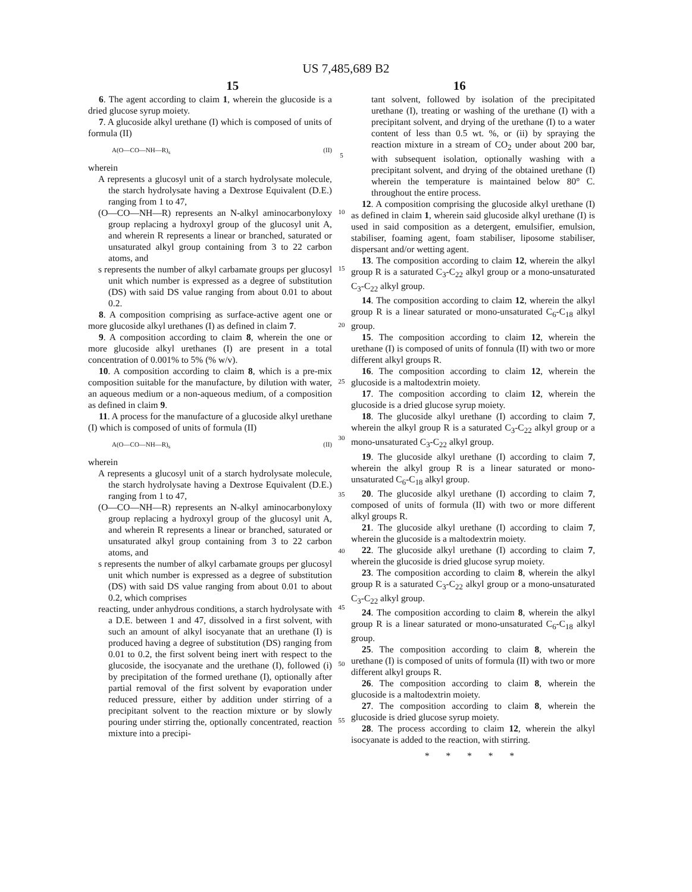US 7,485,689 B2
15 16
6. The agent according to claim 1, wherein the glucoside is a dried glucose syrup moiety.
7. A glucoside alkyl urethane (I) which is composed of units of formula (II)
A(O—CO—NH—R)<sub>s</sub> (II)
wherein
A represents a glucosyl unit of a starch hydrolysate molecule, the starch hydrolysate having a Dextrose Equivalent (D.E.) ranging from 1 to 47,
(O—CO—NH—R) represents an N-alkyl aminocarbonyloxy group replacing a hydroxyl group of the glucosyl unit A, and wherein R represents a linear or branched, saturated or unsaturated alkyl group containing from 3 to 22 carbon atoms, and
s represents the number of alkyl carbamate groups per glucosyl unit which number is expressed as a degree of substitution (DS) with said DS value ranging from about 0.01 to about 0.2.
8. A composition comprising as surface-active agent one or more glucoside alkyl urethanes (I) as defined in claim 7.
9. A composition according to claim 8, wherein the one or more glucoside alkyl urethanes (I) are present in a total concentration of 0.001% to 5% (% w/v).
10. A composition according to claim 8, which is a pre-mix composition suitable for the manufacture, by dilution with water, an aqueous medium or a non-aqueous medium, of a composition as defined in claim 9.
11. A process for the manufacture of a glucoside alkyl urethane (I) which is composed of units of formula (II)
A(O—CO—NH—R)<sub>s</sub> (II)
wherein
A represents a glucosyl unit of a starch hydrolysate molecule, the starch hydrolysate having a Dextrose Equivalent (D.E.) ranging from 1 to 47,
(O—CO—NH—R) represents an N-alkyl aminocarbonyloxy group replacing a hydroxyl group of the glucosyl unit A, and wherein R represents a linear or branched, saturated or unsaturated alkyl group containing from 3 to 22 carbon atoms, and
s represents the number of alkyl carbamate groups per glucosyl unit which number is expressed as a degree of substitution (DS) with said DS value ranging from about 0.01 to about 0.2, which comprises
reacting, under anhydrous conditions, a starch hydrolysate with a D.E. between 1 and 47, dissolved in a first solvent, with such an amount of alkyl isocyanate that an urethane (I) is produced having a degree of substitution (DS) ranging from 0.01 to 0.2, the first solvent being inert with respect to the glucoside, the isocyanate and the urethane (I), followed (i) by precipitation of the formed urethane (I), optionally after partial removal of the first solvent by evaporation under reduced pressure, either by addition under stirring of a precipitant solvent to the reaction mixture or by slowly pouring under stirring the, optionally concentrated, reaction mixture into a precipi-
5
10
15
20
25
30
35
40
45
50
55
tant solvent, followed by isolation of the precipitated urethane (I), treating or washing of the urethane (I) with a precipitant solvent, and drying of the urethane (I) to a water content of less than 0.5 wt. %, or (ii) by spraying the reaction mixture in a stream of CO<sub>2</sub> under about 200 bar, with subsequent isolation, optionally washing with a precipitant solvent, and drying of the obtained urethane (I) wherein the temperature is maintained below 80° C. throughout the entire process.
12. A composition comprising the glucoside alkyl urethane (I) as defined in claim 1, wherein said glucoside alkyl urethane (I) is used in said composition as a detergent, emulsifier, emulsion, stabiliser, foaming agent, foam stabiliser, liposome stabiliser, dispersant and/or wetting agent.
13. The composition according to claim 12, wherein the alkyl group R is a saturated C<sub>3</sub>-C<sub>22</sub> alkyl group or a mono-unsaturated C<sub>3</sub>-C<sub>22</sub> alkyl group.
14. The composition according to claim 12, wherein the alkyl group R is a linear saturated or mono-unsaturated C<sub>6</sub>-C<sub>18</sub> alkyl group.
15. The composition according to claim 12, wherein the urethane (I) is composed of units of fonnula (II) with two or more different alkyl groups R.
16. The composition according to claim 12, wherein the glucoside is a maltodextrin moiety.
17. The composition according to claim 12, wherein the glucoside is a dried glucose syrup moiety.
18. The glucoside alkyl urethane (I) according to claim 7, wherein the alkyl group R is a saturated C<sub>3</sub>-C<sub>22</sub> alkyl group or a mono-unsaturated C<sub>3</sub>-C<sub>22</sub> alkyl group.
19. The glucoside alkyl urethane (I) according to claim 7, wherein the alkyl group R is a linear saturated or mono-unsaturated C<sub>6</sub>-C<sub>18</sub> alkyl group.
20. The glucoside alkyl urethane (I) according to claim 7, composed of units of formula (II) with two or more different alkyl groups R.
21. The glucoside alkyl urethane (I) according to claim 7, wherein the glucoside is a maltodextrin moiety.
22. The glucoside alkyl urethane (I) according to claim 7, wherein the glucoside is dried glucose syrup moiety.
23. The composition according to claim 8, wherein the alkyl group R is a saturated C<sub>3</sub>-C<sub>22</sub> alkyl group or a mono-unsaturated C<sub>3</sub>-C<sub>22</sub> alkyl group.
24. The composition according to claim 8, wherein the alkyl group R is a linear saturated or mono-unsaturated C<sub>6</sub>-C<sub>18</sub> alkyl group.
25. The composition according to claim 8, wherein the urethane (I) is composed of units of formula (II) with two or more different alkyl groups R.
26. The composition according to claim 8, wherein the glucoside is a maltodextrin moiety.
27. The composition according to claim 8, wherein the glucoside is dried glucose syrup moiety.
28. The process according to claim 12, wherein the alkyl isocyanate is added to the reaction, with stirring.
* * * * *